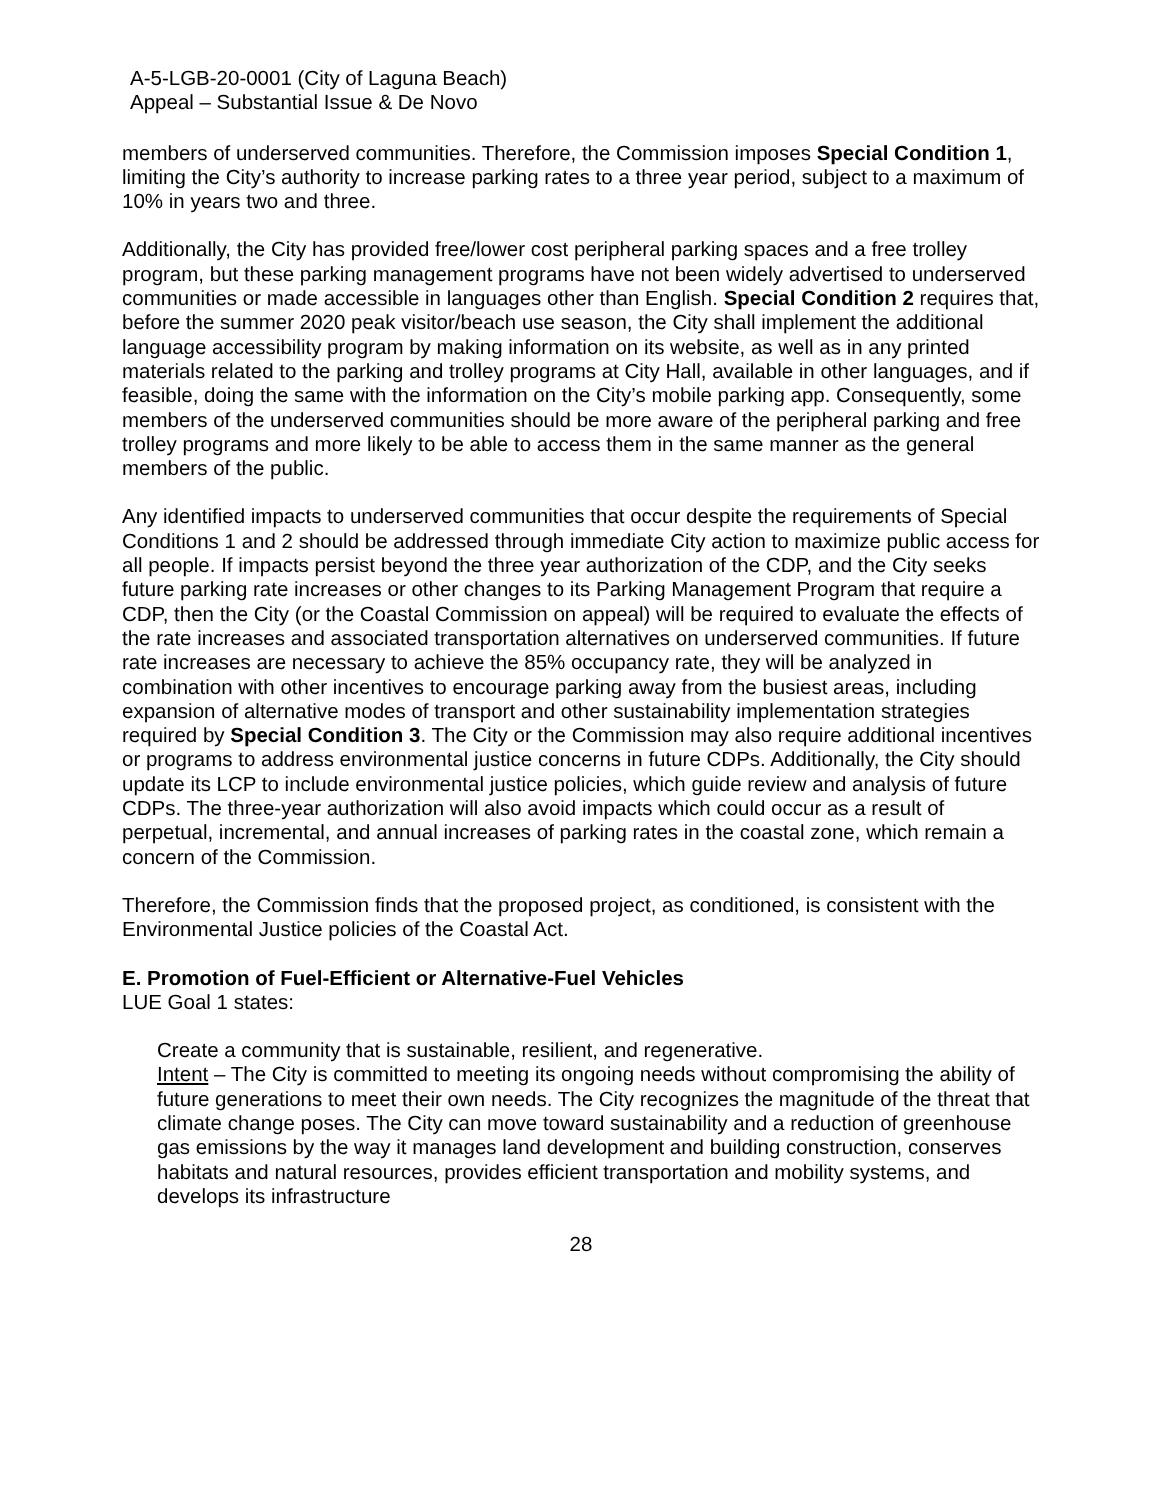A-5-LGB-20-0001 (City of Laguna Beach)
Appeal – Substantial Issue & De Novo
members of underserved communities. Therefore, the Commission imposes Special Condition 1, limiting the City’s authority to increase parking rates to a three year period, subject to a maximum of 10% in years two and three.
Additionally, the City has provided free/lower cost peripheral parking spaces and a free trolley program, but these parking management programs have not been widely advertised to underserved communities or made accessible in languages other than English. Special Condition 2 requires that, before the summer 2020 peak visitor/beach use season, the City shall implement the additional language accessibility program by making information on its website, as well as in any printed materials related to the parking and trolley programs at City Hall, available in other languages, and if feasible, doing the same with the information on the City’s mobile parking app. Consequently, some members of the underserved communities should be more aware of the peripheral parking and free trolley programs and more likely to be able to access them in the same manner as the general members of the public.
Any identified impacts to underserved communities that occur despite the requirements of Special Conditions 1 and 2 should be addressed through immediate City action to maximize public access for all people. If impacts persist beyond the three year authorization of the CDP, and the City seeks future parking rate increases or other changes to its Parking Management Program that require a CDP, then the City (or the Coastal Commission on appeal) will be required to evaluate the effects of the rate increases and associated transportation alternatives on underserved communities. If future rate increases are necessary to achieve the 85% occupancy rate, they will be analyzed in combination with other incentives to encourage parking away from the busiest areas, including expansion of alternative modes of transport and other sustainability implementation strategies required by Special Condition 3. The City or the Commission may also require additional incentives or programs to address environmental justice concerns in future CDPs. Additionally, the City should update its LCP to include environmental justice policies, which guide review and analysis of future CDPs. The three-year authorization will also avoid impacts which could occur as a result of perpetual, incremental, and annual increases of parking rates in the coastal zone, which remain a concern of the Commission.
Therefore, the Commission finds that the proposed project, as conditioned, is consistent with the Environmental Justice policies of the Coastal Act.
E. Promotion of Fuel-Efficient or Alternative-Fuel Vehicles
LUE Goal 1 states:
Create a community that is sustainable, resilient, and regenerative.
Intent – The City is committed to meeting its ongoing needs without compromising the ability of future generations to meet their own needs. The City recognizes the magnitude of the threat that climate change poses. The City can move toward sustainability and a reduction of greenhouse gas emissions by the way it manages land development and building construction, conserves habitats and natural resources, provides efficient transportation and mobility systems, and develops its infrastructure
28